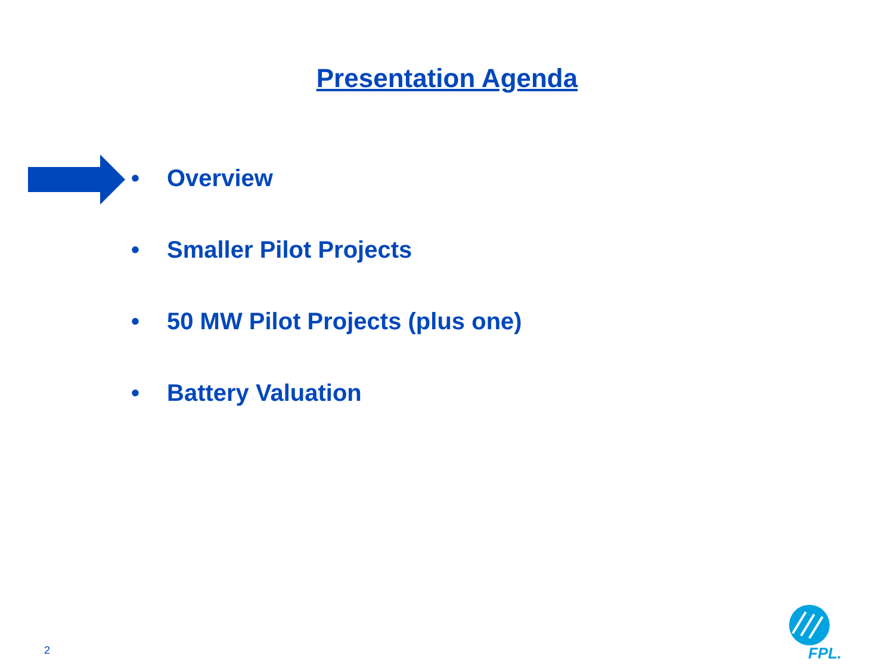Presentation Agenda
• Overview
• Smaller Pilot Projects
• 50 MW Pilot Projects (plus one)
• Battery Valuation
2 FPL.